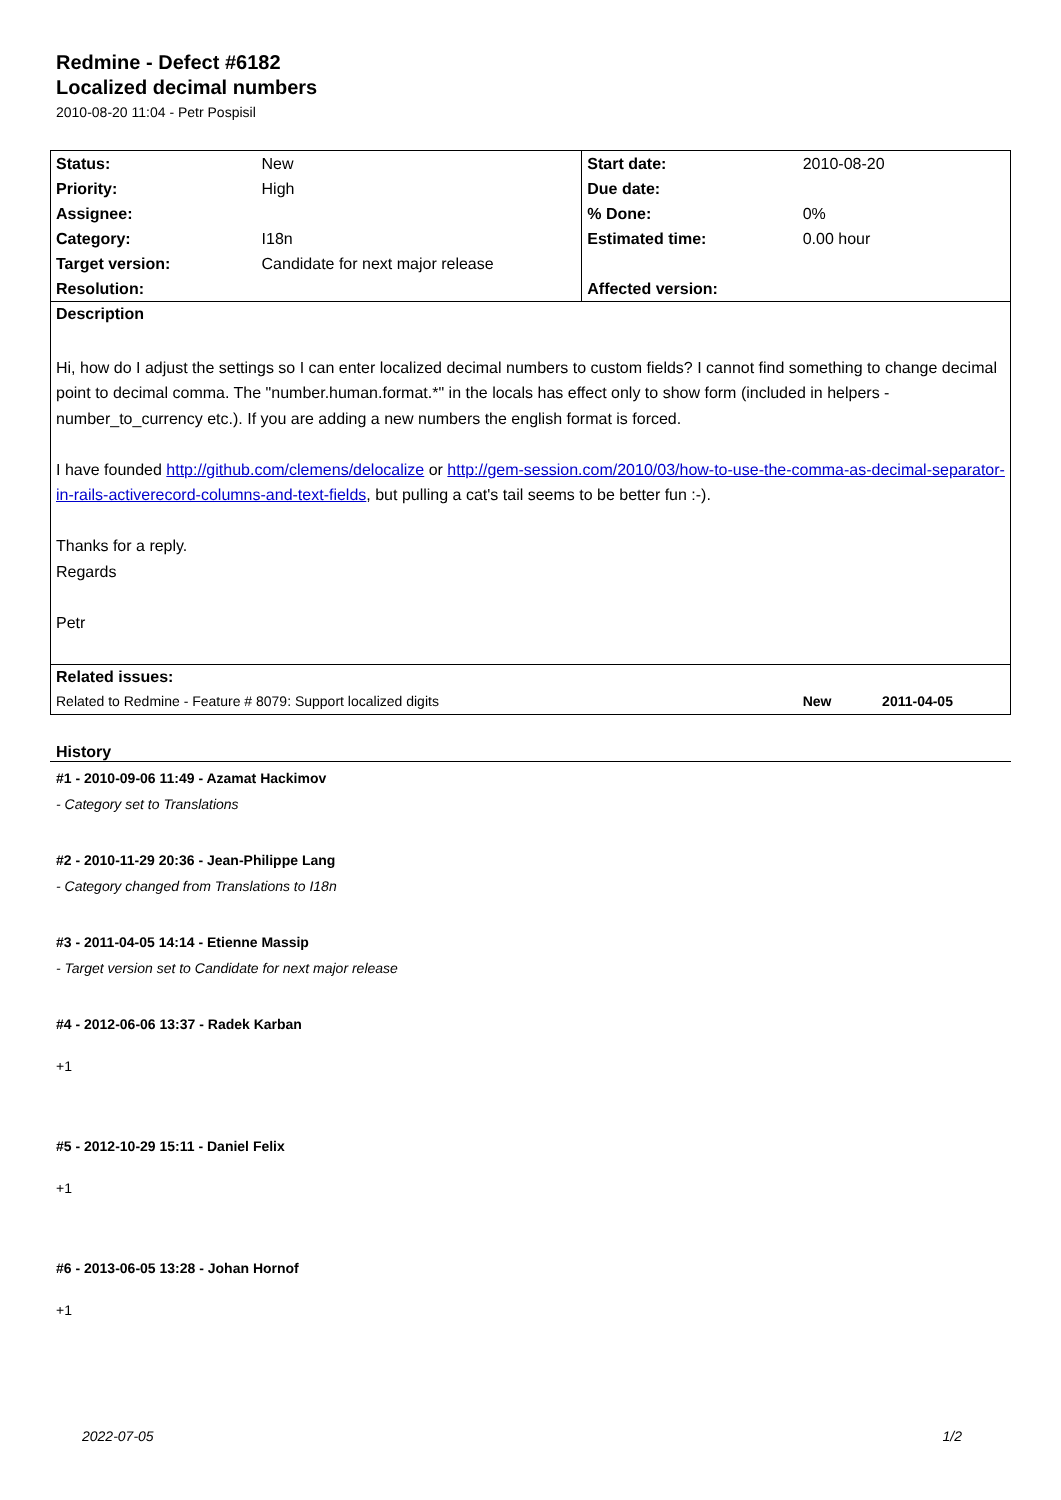Redmine - Defect #6182
Localized decimal numbers
2010-08-20 11:04 - Petr Pospisil
| Status: | New | Start date: | 2010-08-20 |
| Priority: | High | Due date: | |
| Assignee: | | % Done: | 0% |
| Category: | I18n | Estimated time: | 0.00 hour |
| Target version: | Candidate for next major release | | |
| Resolution: | | Affected version: | |
| Description | | | |
| Hi, how do I adjust the settings so I can enter localized decimal numbers to custom fields? I cannot find something to change decimal point to decimal comma. The "number.human.format.*" in the locals has effect only to show form (included in helpers - number_to_currency etc.). If you are adding a new numbers the english format is forced. I have founded http://github.com/clemens/delocalize or http://gem-session.com/2010/03/how-to-use-the-comma-as-decimal-separator-in-rails-activerecord-columns-and-text-fields , but pulling a cat's tail seems to be better fun :-). Thanks for a reply. Regards Petr | | | |
| Related issues: | | | |
| Related to Redmine - Feature # 8079: Support localized digits | | | New 2011-04-05 |
History
#1 - 2010-09-06 11:49 - Azamat Hackimov
- Category set to Translations
#2 - 2010-11-29 20:36 - Jean-Philippe Lang
- Category changed from Translations to I18n
#3 - 2011-04-05 14:14 - Etienne Massip
- Target version set to Candidate for next major release
#4 - 2012-06-06 13:37 - Radek Karban
+1
#5 - 2012-10-29 15:11 - Daniel Felix
+1
#6 - 2013-06-05 13:28 - Johan Hornof
+1
2022-07-05 1/2